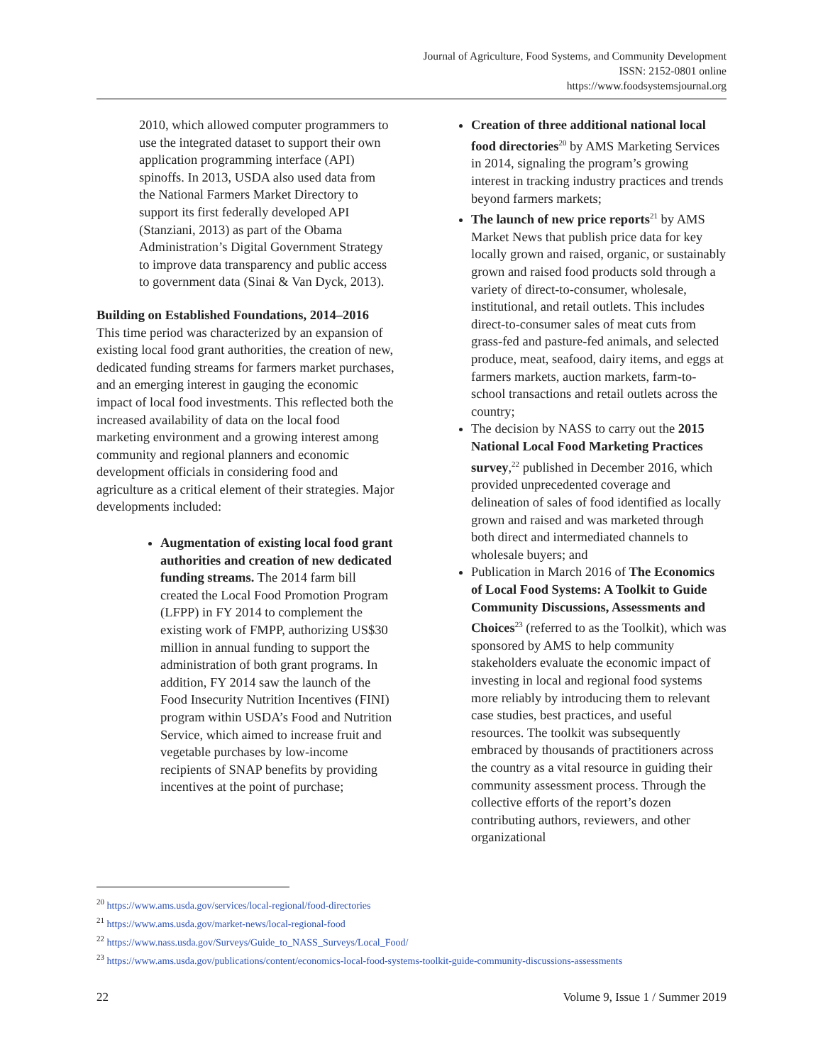Journal of Agriculture, Food Systems, and Community Development
ISSN: 2152-0801 online
https://www.foodsystemsjournal.org
2010, which allowed computer programmers to use the integrated dataset to support their own application programming interface (API) spinoffs. In 2013, USDA also used data from the National Farmers Market Directory to support its first federally developed API (Stanziani, 2013) as part of the Obama Administration’s Digital Government Strategy to improve data transparency and public access to government data (Sinai & Van Dyck, 2013).
Building on Established Foundations, 2014–2016
This time period was characterized by an expansion of existing local food grant authorities, the creation of new, dedicated funding streams for farmers market purchases, and an emerging interest in gauging the economic impact of local food investments. This reflected both the increased availability of data on the local food marketing environment and a growing interest among community and regional planners and economic development officials in considering food and agriculture as a critical element of their strategies. Major developments included:
Augmentation of existing local food grant authorities and creation of new dedicated funding streams. The 2014 farm bill created the Local Food Promotion Program (LFPP) in FY 2014 to complement the existing work of FMPP, authorizing US$30 million in annual funding to support the administration of both grant programs. In addition, FY 2014 saw the launch of the Food Insecurity Nutrition Incentives (FINI) program within USDA’s Food and Nutrition Service, which aimed to increase fruit and vegetable purchases by low-income recipients of SNAP benefits by providing incentives at the point of purchase;
Creation of three additional national local food directories<sup>20</sup> by AMS Marketing Services in 2014, signaling the program’s growing interest in tracking industry practices and trends beyond farmers markets;
The launch of new price reports<sup>21</sup> by AMS Market News that publish price data for key locally grown and raised, organic, or sustainably grown and raised food products sold through a variety of direct-to-consumer, wholesale, institutional, and retail outlets. This includes direct-to-consumer sales of meat cuts from grass-fed and pasture-fed animals, and selected produce, meat, seafood, dairy items, and eggs at farmers markets, auction markets, farm-to-school transactions and retail outlets across the country;
The decision by NASS to carry out the 2015 National Local Food Marketing Practices survey,<sup>22</sup> published in December 2016, which provided unprecedented coverage and delineation of sales of food identified as locally grown and raised and was marketed through both direct and intermediated channels to wholesale buyers; and
Publication in March 2016 of The Economics of Local Food Systems: A Toolkit to Guide Community Discussions, Assessments and Choices<sup>23</sup> (referred to as the Toolkit), which was sponsored by AMS to help community stakeholders evaluate the economic impact of investing in local and regional food systems more reliably by introducing them to relevant case studies, best practices, and useful resources. The toolkit was subsequently embraced by thousands of practitioners across the country as a vital resource in guiding their community assessment process. Through the collective efforts of the report’s dozen contributing authors, reviewers, and other organizational
<sup>20</sup> https://www.ams.usda.gov/services/local-regional/food-directories
<sup>21</sup> https://www.ams.usda.gov/market-news/local-regional-food
<sup>22</sup> https://www.nass.usda.gov/Surveys/Guide_to_NASS_Surveys/Local_Food/
<sup>23</sup> https://www.ams.usda.gov/publications/content/economics-local-food-systems-toolkit-guide-community-discussions-assessments
22 Volume 9, Issue 1 / Summer 2019